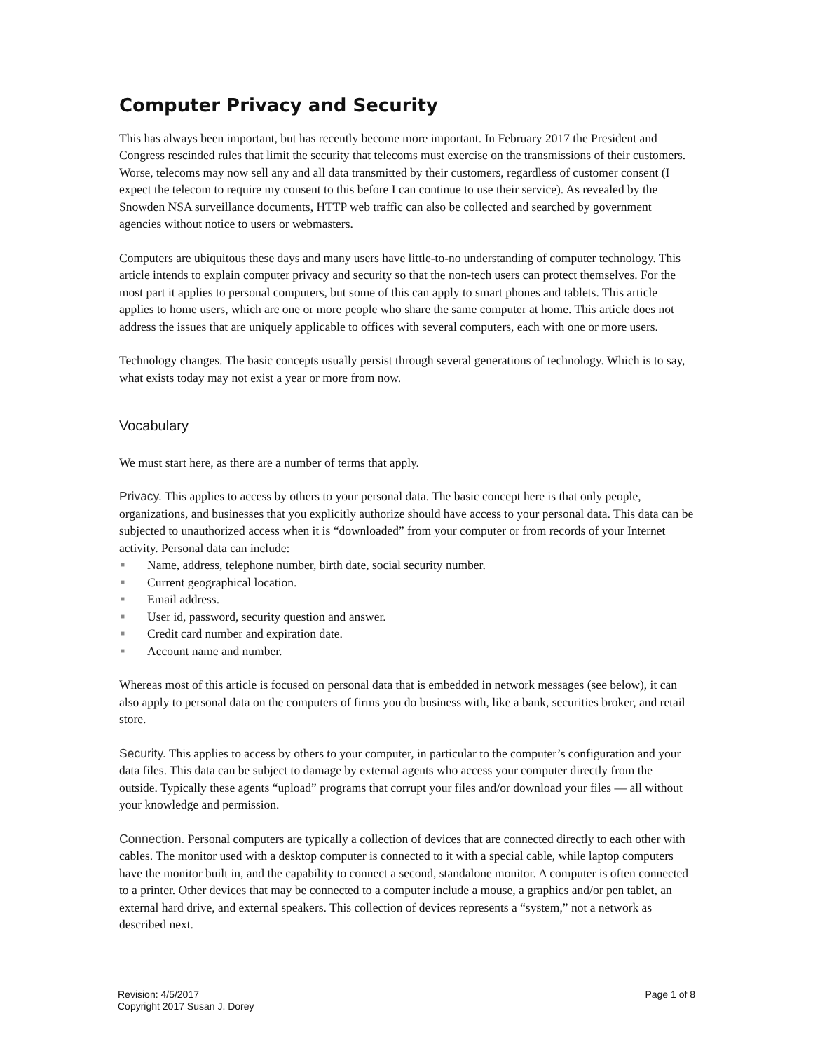Computer Privacy and Security
This has always been important, but has recently become more important. In February 2017 the President and Congress rescinded rules that limit the security that telecoms must exercise on the transmissions of their customers. Worse, telecoms may now sell any and all data transmitted by their customers, regardless of customer consent (I expect the telecom to require my consent to this before I can continue to use their service). As revealed by the Snowden NSA surveillance documents, HTTP web traffic can also be collected and searched by government agencies without notice to users or webmasters.
Computers are ubiquitous these days and many users have little-to-no understanding of computer technology. This article intends to explain computer privacy and security so that the non-tech users can protect themselves. For the most part it applies to personal computers, but some of this can apply to smart phones and tablets. This article applies to home users, which are one or more people who share the same computer at home. This article does not address the issues that are uniquely applicable to offices with several computers, each with one or more users.
Technology changes. The basic concepts usually persist through several generations of technology. Which is to say, what exists today may not exist a year or more from now.
Vocabulary
We must start here, as there are a number of terms that apply.
Privacy. This applies to access by others to your personal data. The basic concept here is that only people, organizations, and businesses that you explicitly authorize should have access to your personal data. This data can be subjected to unauthorized access when it is “downloaded” from your computer or from records of your Internet activity. Personal data can include:
■ Name, address, telephone number, birth date, social security number.
■ Current geographical location.
■ Email address.
■ User id, password, security question and answer.
■ Credit card number and expiration date.
■ Account name and number.
Whereas most of this article is focused on personal data that is embedded in network messages (see below), it can also apply to personal data on the computers of firms you do business with, like a bank, securities broker, and retail store.
Security. This applies to access by others to your computer, in particular to the computer’s configuration and your data files. This data can be subject to damage by external agents who access your computer directly from the outside. Typically these agents “upload” programs that corrupt your files and/or download your files — all without your knowledge and permission.
Connection. Personal computers are typically a collection of devices that are connected directly to each other with cables. The monitor used with a desktop computer is connected to it with a special cable, while laptop computers have the monitor built in, and the capability to connect a second, standalone monitor. A computer is often connected to a printer. Other devices that may be connected to a computer include a mouse, a graphics and/or pen tablet, an external hard drive, and external speakers. This collection of devices represents a “system,” not a network as described next.
Revision: 4/5/2017
Copyright 2017 Susan J. Dorey
Page 1 of 8